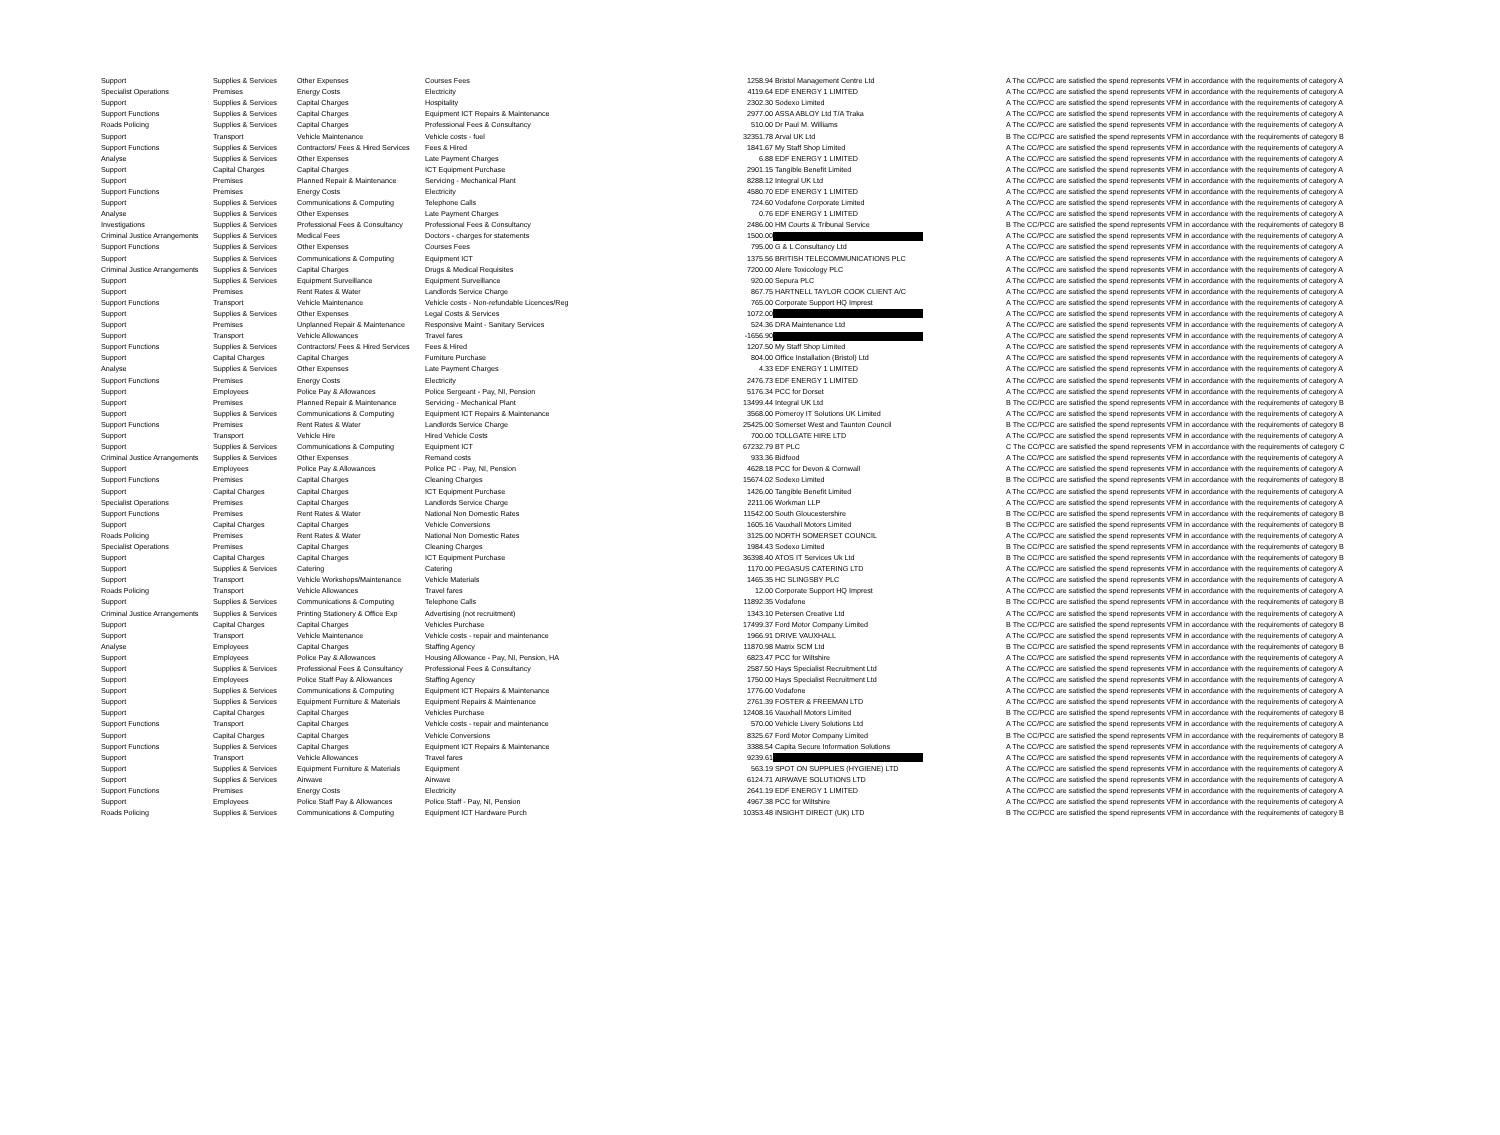| Support | Supplies & Services | Other Expenses | Courses Fees | 1258.94 | Bristol Management Centre Ltd | A The CC/PCC are satisfied the spend represents VFM in accordance with the requirements of category A |
| Specialist Operations | Premises | Energy Costs | Electricity | 4119.64 | EDF ENERGY 1 LIMITED | A The CC/PCC are satisfied the spend represents VFM in accordance with the requirements of category A |
| Support | Supplies & Services | Capital Charges | Hospitality | 2302.30 | Sodexo Limited | A The CC/PCC are satisfied the spend represents VFM in accordance with the requirements of category A |
| Support Functions | Supplies & Services | Capital Charges | Equipment ICT Repairs & Maintenance | 2977.00 | ASSA ABLOY Ltd T/A Traka | A The CC/PCC are satisfied the spend represents VFM in accordance with the requirements of category A |
| Roads Policing | Supplies & Services | Capital Charges | Professional Fees & Consultancy | 510.00 | Dr Paul M. Williams | A The CC/PCC are satisfied the spend represents VFM in accordance with the requirements of category A |
| Support | Transport | Vehicle Maintenance | Vehicle costs - fuel | 32351.78 | Arval UK Ltd | B The CC/PCC are satisfied the spend represents VFM in accordance with the requirements of category B |
| Support Functions | Supplies & Services | Contractors/ Fees & Hired Services | Fees & Hired | 1841.67 | My Staff Shop Limited | A The CC/PCC are satisfied the spend represents VFM in accordance with the requirements of category A |
| Analyse | Supplies & Services | Other Expenses | Late Payment Charges | 6.88 | EDF ENERGY 1 LIMITED | A The CC/PCC are satisfied the spend represents VFM in accordance with the requirements of category A |
| Support | Capital Charges | Capital Charges | ICT Equipment Purchase | 2901.15 | Tangible Benefit Limited | A The CC/PCC are satisfied the spend represents VFM in accordance with the requirements of category A |
| Support | Premises | Planned Repair & Maintenance | Servicing - Mechanical Plant | 8288.12 | Integral UK Ltd | A The CC/PCC are satisfied the spend represents VFM in accordance with the requirements of category A |
| Support Functions | Premises | Energy Costs | Electricity | 4580.70 | EDF ENERGY 1 LIMITED | A The CC/PCC are satisfied the spend represents VFM in accordance with the requirements of category A |
| Support | Supplies & Services | Communications & Computing | Telephone Calls | 724.60 | Vodafone Corporate Limited | A The CC/PCC are satisfied the spend represents VFM in accordance with the requirements of category A |
| Analyse | Supplies & Services | Other Expenses | Late Payment Charges | 0.76 | EDF ENERGY 1 LIMITED | A The CC/PCC are satisfied the spend represents VFM in accordance with the requirements of category A |
| Investigations | Supplies & Services | Professional Fees & Consultancy | Professional Fees & Consultancy | 2486.00 | HM Courts & Tribunal Service | B The CC/PCC are satisfied the spend represents VFM in accordance with the requirements of category B |
| Criminal Justice Arrangements | Supplies & Services | Medical Fees | Doctors - charges for statements | 1500.00 | | A The CC/PCC are satisfied the spend represents VFM in accordance with the requirements of category A |
| Support Functions | Supplies & Services | Other Expenses | Courses Fees | 795.00 | G & L Consultancy Ltd | A The CC/PCC are satisfied the spend represents VFM in accordance with the requirements of category A |
| Support | Supplies & Services | Communications & Computing | Equipment ICT | 1375.56 | BRITISH TELECOMMUNICATIONS PLC | A The CC/PCC are satisfied the spend represents VFM in accordance with the requirements of category A |
| Criminal Justice Arrangements | Supplies & Services | Capital Charges | Drugs & Medical Requisites | 7200.00 | Alere Toxicology PLC | A The CC/PCC are satisfied the spend represents VFM in accordance with the requirements of category A |
| Support | Supplies & Services | Equipment Surveillance | Equipment Surveillance | 920.00 | Sepura PLC | A The CC/PCC are satisfied the spend represents VFM in accordance with the requirements of category A |
| Support | Premises | Rent Rates & Water | Landlords Service Charge | 867.75 | HARTNELL TAYLOR COOK CLIENT A/C | A The CC/PCC are satisfied the spend represents VFM in accordance with the requirements of category A |
| Support Functions | Transport | Vehicle Maintenance | Vehicle costs - Non-refundable Licences/Reg | 765.00 | Corporate Support HQ Imprest | A The CC/PCC are satisfied the spend represents VFM in accordance with the requirements of category A |
| Support | Supplies & Services | Other Expenses | Legal Costs & Services | 1072.00 | | A The CC/PCC are satisfied the spend represents VFM in accordance with the requirements of category A |
| Support | Premises | Unplanned Repair & Maintenance | Responsive Maint - Sanitary Services | 524.36 | DRA Maintenance Ltd | A The CC/PCC are satisfied the spend represents VFM in accordance with the requirements of category A |
| Support | Transport | Vehicle Allowances | Travel fares | -1656.90 | | A The CC/PCC are satisfied the spend represents VFM in accordance with the requirements of category A |
| Support Functions | Supplies & Services | Contractors/ Fees & Hired Services | Fees & Hired | 1207.50 | My Staff Shop Limited | A The CC/PCC are satisfied the spend represents VFM in accordance with the requirements of category A |
| Support | Capital Charges | Capital Charges | Furniture Purchase | 804.00 | Office Installation (Bristol) Ltd | A The CC/PCC are satisfied the spend represents VFM in accordance with the requirements of category A |
| Analyse | Supplies & Services | Other Expenses | Late Payment Charges | 4.33 | EDF ENERGY 1 LIMITED | A The CC/PCC are satisfied the spend represents VFM in accordance with the requirements of category A |
| Support Functions | Premises | Energy Costs | Electricity | 2476.73 | EDF ENERGY 1 LIMITED | A The CC/PCC are satisfied the spend represents VFM in accordance with the requirements of category A |
| Support | Employees | Police Pay & Allowances | Police Sergeant - Pay, NI, Pension | 5176.34 | PCC for Dorset | A The CC/PCC are satisfied the spend represents VFM in accordance with the requirements of category A |
| Support | Premises | Planned Repair & Maintenance | Servicing - Mechanical Plant | 13499.44 | Integral UK Ltd | B The CC/PCC are satisfied the spend represents VFM in accordance with the requirements of category B |
| Support | Supplies & Services | Communications & Computing | Equipment ICT Repairs & Maintenance | 3568.00 | Pomeroy IT Solutions UK Limited | A The CC/PCC are satisfied the spend represents VFM in accordance with the requirements of category A |
| Support Functions | Premises | Rent Rates & Water | Landlords Service Charge | 25425.00 | Somerset West and Taunton Council | B The CC/PCC are satisfied the spend represents VFM in accordance with the requirements of category B |
| Support | Transport | Vehicle Hire | Hired Vehicle Costs | 700.00 | TOLLGATE HIRE LTD | A The CC/PCC are satisfied the spend represents VFM in accordance with the requirements of category A |
| Support | Supplies & Services | Communications & Computing | Equipment ICT | 67232.79 | BT PLC | C The CC/PCC are satisfied the spend represents VFM in accordance with the requirements of category C |
| Criminal Justice Arrangements | Supplies & Services | Other Expenses | Remand costs | 933.36 | Bidfood | A The CC/PCC are satisfied the spend represents VFM in accordance with the requirements of category A |
| Support | Employees | Police Pay & Allowances | Police PC - Pay, NI, Pension | 4628.18 | PCC for Devon & Cornwall | A The CC/PCC are satisfied the spend represents VFM in accordance with the requirements of category A |
| Support Functions | Premises | Capital Charges | Cleaning Charges | 15674.02 | Sodexo Limited | B The CC/PCC are satisfied the spend represents VFM in accordance with the requirements of category B |
| Support | Capital Charges | Capital Charges | ICT Equipment Purchase | 1426.00 | Tangible Benefit Limited | A The CC/PCC are satisfied the spend represents VFM in accordance with the requirements of category A |
| Specialist Operations | Premises | Capital Charges | Landlords Service Charge | 2211.06 | Workman LLP | A The CC/PCC are satisfied the spend represents VFM in accordance with the requirements of category A |
| Support Functions | Premises | Rent Rates & Water | National Non Domestic Rates | 11542.00 | South Gloucestershire | B The CC/PCC are satisfied the spend represents VFM in accordance with the requirements of category B |
| Support | Capital Charges | Capital Charges | Vehicle Conversions | 1605.16 | Vauxhall Motors Limited | B The CC/PCC are satisfied the spend represents VFM in accordance with the requirements of category B |
| Roads Policing | Premises | Rent Rates & Water | National Non Domestic Rates | 3125.00 | NORTH SOMERSET COUNCIL | A The CC/PCC are satisfied the spend represents VFM in accordance with the requirements of category A |
| Specialist Operations | Premises | Capital Charges | Cleaning Charges | 1984.43 | Sodexo Limited | B The CC/PCC are satisfied the spend represents VFM in accordance with the requirements of category B |
| Support | Capital Charges | Capital Charges | ICT Equipment Purchase | 36398.40 | ATOS IT Services Uk Ltd | B The CC/PCC are satisfied the spend represents VFM in accordance with the requirements of category B |
| Support | Supplies & Services | Catering | Catering | 1170.00 | PEGASUS CATERING LTD | A The CC/PCC are satisfied the spend represents VFM in accordance with the requirements of category A |
| Support | Transport | Vehicle Workshops/Maintenance | Vehicle Materials | 1465.35 | HC SLINGSBY PLC | A The CC/PCC are satisfied the spend represents VFM in accordance with the requirements of category A |
| Roads Policing | Transport | Vehicle Allowances | Travel fares | 12.00 | Corporate Support HQ Imprest | A The CC/PCC are satisfied the spend represents VFM in accordance with the requirements of category A |
| Support | Supplies & Services | Communications & Computing | Telephone Calls | 11892.35 | Vodafone | B The CC/PCC are satisfied the spend represents VFM in accordance with the requirements of category B |
| Criminal Justice Arrangements | Supplies & Services | Printing Stationery & Office Exp | Advertising (not recruitment) | 1343.10 | Petersen Creative Ltd | A The CC/PCC are satisfied the spend represents VFM in accordance with the requirements of category A |
| Support | Capital Charges | Capital Charges | Vehicles Purchase | 17499.37 | Ford Motor Company Limited | B The CC/PCC are satisfied the spend represents VFM in accordance with the requirements of category B |
| Support | Transport | Vehicle Maintenance | Vehicle costs - repair and maintenance | 1966.91 | DRIVE VAUXHALL | A The CC/PCC are satisfied the spend represents VFM in accordance with the requirements of category A |
| Analyse | Employees | Capital Charges | Staffing Agency | 11870.98 | Matrix SCM Ltd | B The CC/PCC are satisfied the spend represents VFM in accordance with the requirements of category B |
| Support | Employees | Police Pay & Allowances | Housing Allowance - Pay, NI, Pension, HA | 6823.47 | PCC for Wiltshire | A The CC/PCC are satisfied the spend represents VFM in accordance with the requirements of category A |
| Support | Supplies & Services | Professional Fees & Consultancy | Professional Fees & Consultancy | 2587.50 | Hays Specialist Recruitment Ltd | A The CC/PCC are satisfied the spend represents VFM in accordance with the requirements of category A |
| Support | Employees | Police Staff Pay & Allowances | Staffing Agency | 1750.00 | Hays Specialist Recruitment Ltd | A The CC/PCC are satisfied the spend represents VFM in accordance with the requirements of category A |
| Support | Supplies & Services | Communications & Computing | Equipment ICT Repairs & Maintenance | 1776.00 | Vodafone | A The CC/PCC are satisfied the spend represents VFM in accordance with the requirements of category A |
| Support | Supplies & Services | Equipment Furniture & Materials | Equipment Repairs & Maintenance | 2761.39 | FOSTER & FREEMAN LTD | A The CC/PCC are satisfied the spend represents VFM in accordance with the requirements of category A |
| Support | Capital Charges | Capital Charges | Vehicles Purchase | 12408.16 | Vauxhall Motors Limited | B The CC/PCC are satisfied the spend represents VFM in accordance with the requirements of category B |
| Support Functions | Transport | Capital Charges | Vehicle costs - repair and maintenance | 570.00 | Vehicle Livery Solutions Ltd | A The CC/PCC are satisfied the spend represents VFM in accordance with the requirements of category A |
| Support | Capital Charges | Capital Charges | Vehicle Conversions | 8325.67 | Ford Motor Company Limited | B The CC/PCC are satisfied the spend represents VFM in accordance with the requirements of category B |
| Support Functions | Supplies & Services | Capital Charges | Equipment ICT Repairs & Maintenance | 3388.54 | Capita Secure Information Solutions | A The CC/PCC are satisfied the spend represents VFM in accordance with the requirements of category A |
| Support | Transport | Vehicle Allowances | Travel fares | 9239.61 | | A The CC/PCC are satisfied the spend represents VFM in accordance with the requirements of category A |
| Support | Supplies & Services | Equipment Furniture & Materials | Equipment | 563.19 | SPOT ON SUPPLIES (HYGIENE) LTD | A The CC/PCC are satisfied the spend represents VFM in accordance with the requirements of category A |
| Support | Supplies & Services | Airwave | Airwave | 6124.71 | AIRWAVE SOLUTIONS LTD | A The CC/PCC are satisfied the spend represents VFM in accordance with the requirements of category A |
| Support Functions | Premises | Energy Costs | Electricity | 2641.19 | EDF ENERGY 1 LIMITED | A The CC/PCC are satisfied the spend represents VFM in accordance with the requirements of category A |
| Support | Employees | Police Staff Pay & Allowances | Police Staff - Pay, NI, Pension | 4967.38 | PCC for Wiltshire | A The CC/PCC are satisfied the spend represents VFM in accordance with the requirements of category A |
| Roads Policing | Supplies & Services | Communications & Computing | Equipment ICT Hardware Purch | 10353.48 | INSIGHT DIRECT (UK) LTD | B The CC/PCC are satisfied the spend represents VFM in accordance with the requirements of category B |